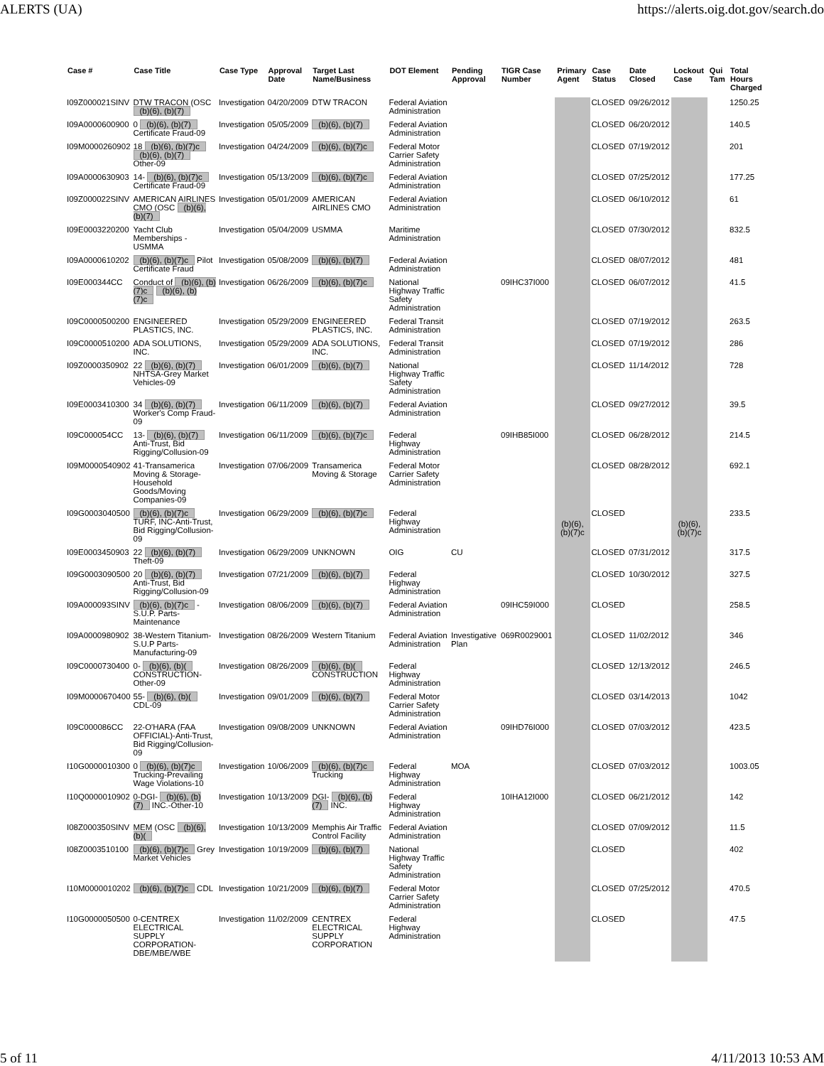ALERTS (UA) https://alerts.oig.dot.gov/search.do
| Case # | Case Title | Case Type | Approval Date | Target Last Name/Business | DOT Element | Pending Approval | TIGR Case Number | Primary Agent | Case Status | Date Closed | Lockout Case | Qui Tam | Total Hours Charged |
| --- | --- | --- | --- | --- | --- | --- | --- | --- | --- | --- | --- | --- | --- |
| I09Z000021SINV | DTW TRACON (OSC (b)(6), (b)(7) | Investigation | 04/20/2009 | DTW TRACON | Federal Aviation Administration | | | (b)(6), (b)(7)c | CLOSED | 09/26/2012 | (b)(6), (b)(7)c | | 1250.25 |
| I09A0000600900 | 0 (b)(6), (b)(7) Certificate Fraud-09 | Investigation | 05/05/2009 | (b)(6), (b)(7) | Federal Aviation Administration | | | | CLOSED | 06/20/2012 | | | 140.5 |
| I09M0000260902 | 18 (b)(6), (b)(7)c (b)(6), (b)(7) Other-09 | Investigation | 04/24/2009 | (b)(6), (b)(7)c | Federal Motor Carrier Safety Administration | | | | CLOSED | 07/19/2012 | | | 201 |
| I09A0000630903 | 14- (b)(6), (b)(7)c Certificate Fraud-09 | Investigation | 05/13/2009 | (b)(6), (b)(7)c | Federal Aviation Administration | | | | CLOSED | 07/25/2012 | | | 177.25 |
| I09Z000022SINV | AMERICAN AIRLINES CMO (OSC (b)(6), (b)(7) | Investigation | 05/01/2009 | AMERICAN AIRLINES CMO | Federal Aviation Administration | | | | CLOSED | 06/10/2012 | | | 61 |
| I09E0003220200 | Yacht Club Memberships - USMMA | Investigation | 05/04/2009 | USMMA | Maritime Administration | | | | CLOSED | 07/30/2012 | | | 832.5 |
| I09A0000610202 | (b)(6), (b)(7)c Pilot Certificate Fraud | Investigation | 05/08/2009 | (b)(6), (b)(7) | Federal Aviation Administration | | | | CLOSED | 08/07/2012 | | | 481 |
| I09E000344CC | Conduct of (b)(6), (b)(7)c (b)(6), (b)(7)c | Investigation | 06/26/2009 | (b)(6), (b)(7)c | National Highway Traffic Safety Administration | | 09IHC37I000 | | CLOSED | 06/07/2012 | | | 41.5 |
| I09C0000500200 | ENGINEERED PLASTICS, INC. | Investigation | 05/29/2009 | ENGINEERED PLASTICS, INC. | Federal Transit Administration | | | | CLOSED | 07/19/2012 | | | 263.5 |
| I09C0000510200 | ADA SOLUTIONS, INC. | Investigation | 05/29/2009 | ADA SOLUTIONS, INC. | Federal Transit Administration | | | | CLOSED | 07/19/2012 | | | 286 |
| I09Z0000350902 | 22 (b)(6), (b)(7) NHTSA-Grey Market Vehicles-09 | Investigation | 06/01/2009 | (b)(6), (b)(7) | National Highway Traffic Safety Administration | | | | CLOSED | 11/14/2012 | | | 728 |
| I09E0003410300 | 34 (b)(6), (b)(7) Worker's Comp Fraud-09 | Investigation | 06/11/2009 | (b)(6), (b)(7) | Federal Aviation Administration | | | | CLOSED | 09/27/2012 | | | 39.5 |
| I09C000054CC | 13- (b)(6), (b)(7) Anti-Trust, Bid Rigging/Collusion-09 | Investigation | 06/11/2009 | (b)(6), (b)(7)c | Federal Highway Administration | | 09IHB85I000 | | CLOSED | 06/28/2012 | | | 214.5 |
| I09M0000540902 | 41-Transamerica Moving & Storage-Household Goods/Moving Companies-09 | Investigation | 07/06/2009 | Transamerica Moving & Storage | Federal Motor Carrier Safety Administration | | | | CLOSED | 08/28/2012 | | | 692.1 |
| I09G0003040500 | (b)(6), (b)(7)c TURF, INC-Anti-Trust, Bid Rigging/Collusion-09 | Investigation | 06/29/2009 | (b)(6), (b)(7)c | Federal Highway Administration | | | | CLOSED | | | | 233.5 |
| I09E0003450903 | 22 (b)(6), (b)(7) Theft-09 | Investigation | 06/29/2009 | UNKNOWN | OIG | CU | | | CLOSED | 07/31/2012 | | | 317.5 |
| I09G0003090500 | 20 (b)(6), (b)(7) Anti-Trust, Bid Rigging/Collusion-09 | Investigation | 07/21/2009 | (b)(6), (b)(7) | Federal Highway Administration | | | | CLOSED | 10/30/2012 | | | 327.5 |
| I09A000093SINV | (b)(6), (b)(7)c - S.U.P. Parts-Maintenance | Investigation | 08/06/2009 | (b)(6), (b)(7) | Federal Aviation Administration | | 09IHC59I000 | | CLOSED | | | | 258.5 |
| I09A0000980902 | 38-Western Titanium-S.U.P Parts-Manufacturing-09 | Investigation | 08/26/2009 | Western Titanium | Federal Aviation Administration | Investigative Plan | 069R0029001 | | CLOSED | 11/02/2012 | | | 346 |
| I09C0000730400 | 0- (b)(6), (b)( CONSTRUCTION-Other-09 | Investigation | 08/26/2009 | (b)(6), (b)( CONSTRUCTION | Federal Highway Administration | | | | CLOSED | 12/13/2012 | | | 246.5 |
| I09M0000670400 | 55- (b)(6), (b)( CDL-09 | Investigation | 09/01/2009 | (b)(6), (b)(7) | Federal Motor Carrier Safety Administration | | | | CLOSED | 03/14/2013 | | | 1042 |
| I09C000086CC | 22-O'HARA (FAA OFFICIAL)-Anti-Trust, Bid Rigging/Collusion-09 | Investigation | 09/08/2009 | UNKNOWN | Federal Aviation Administration | | 09IHD76I000 | | CLOSED | 07/03/2012 | | | 423.5 |
| I10G0000010300 | 0 (b)(6), (b)(7)c Trucking-Prevailing Wage Violations-10 | Investigation | 10/06/2009 | (b)(6), (b)(7)c Trucking | Federal Highway Administration | MOA | | | CLOSED | 07/03/2012 | | | 1003.05 |
| I10Q0000010902 | 0-DGI- (b)(6), (b)(7) INC.-Other-10 | Investigation | 10/13/2009 | DGI- (b)(6), (b)(7) INC. | Federal Highway Administration | | 10IHA12I000 | | CLOSED | 06/21/2012 | | | 142 |
| I08Z000350SINV | MEM (OSC (b)(6), (b)( | Investigation | 10/13/2009 | Memphis Air Traffic Control Facility | Federal Aviation Administration | | | | CLOSED | 07/09/2012 | | | 11.5 |
| I08Z0003510100 | (b)(6), (b)(7)c Grey Market Vehicles | Investigation | 10/19/2009 | (b)(6), (b)(7) | National Highway Traffic Safety Administration | | | | CLOSED | | | | 402 |
| I10M0000010202 | (b)(6), (b)(7)c CDL | Investigation | 10/21/2009 | (b)(6), (b)(7) | Federal Motor Carrier Safety Administration | | | | CLOSED | 07/25/2012 | | | 470.5 |
| I10G0000050500 | 0-CENTREX ELECTRICAL SUPPLY CORPORATION-DBE/MBE/WBE | Investigation | 11/02/2009 | CENTREX ELECTRICAL SUPPLY CORPORATION | Federal Highway Administration | | | | CLOSED | | | | 47.5 |
5 of 11 4/11/2013 10:53 AM